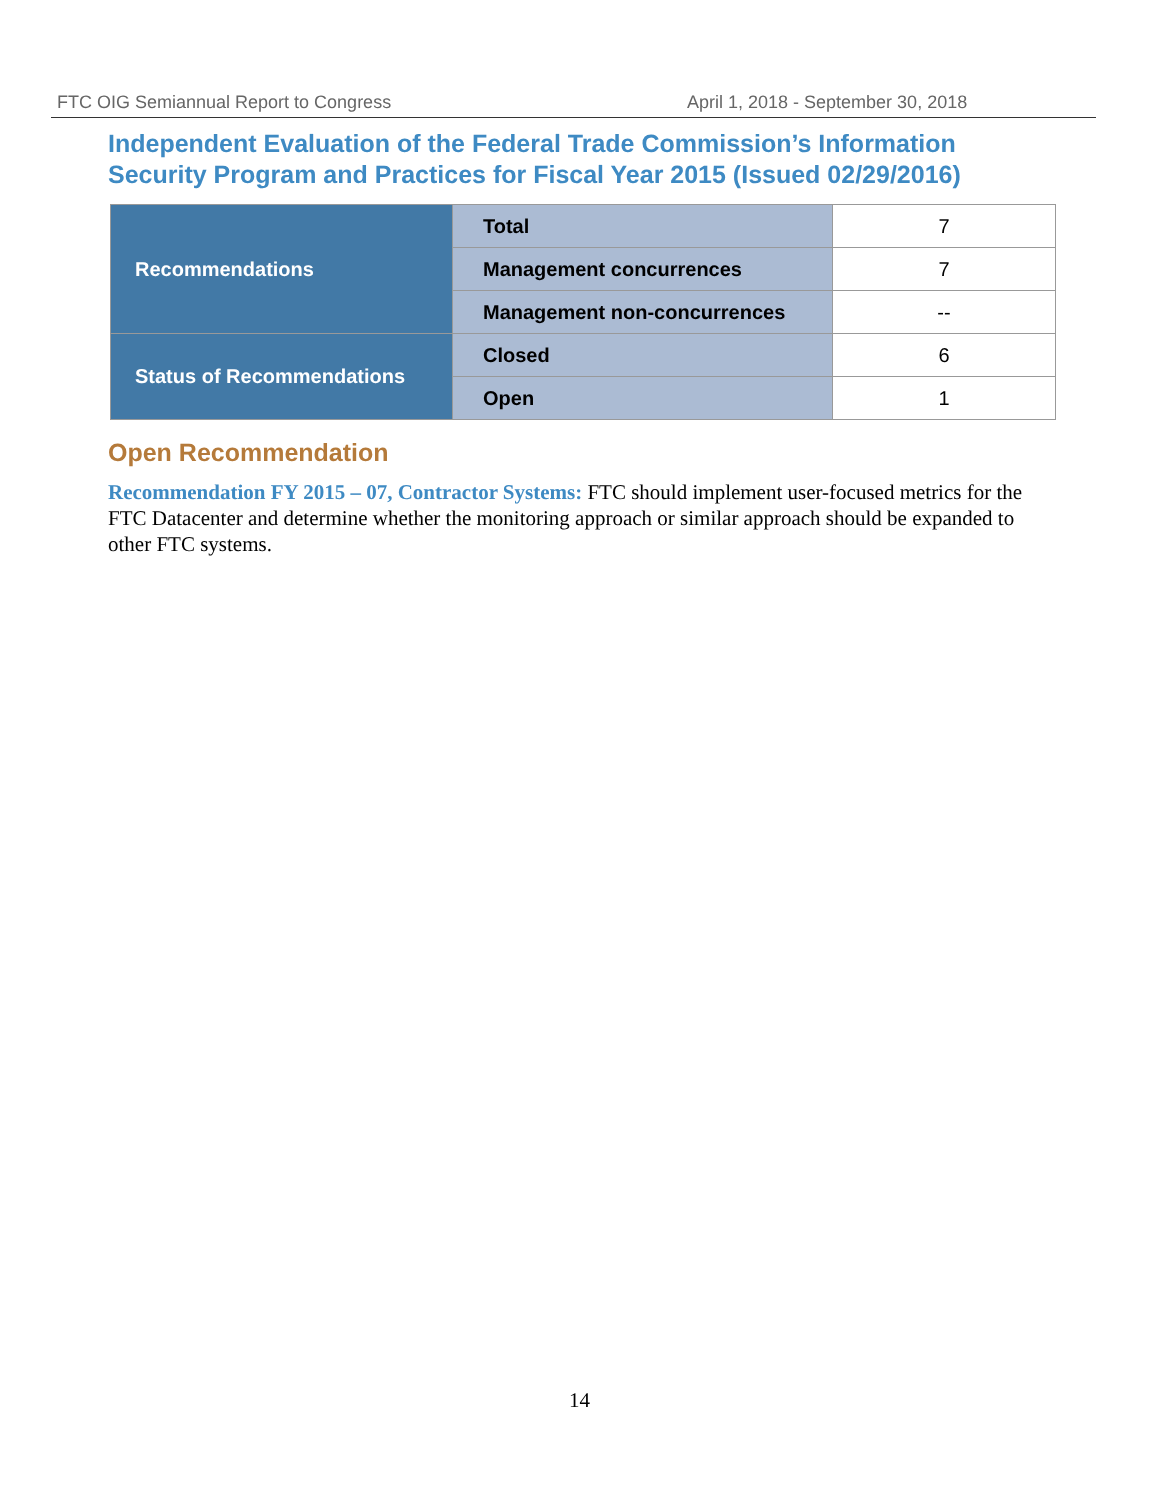FTC OIG Semiannual Report to Congress April 1, 2018 - September 30, 2018
Independent Evaluation of the Federal Trade Commission’s Information Security Program and Practices for Fiscal Year 2015 (Issued 02/29/2016)
| Recommendations | Total | 7 |
| | Management concurrences | 7 |
| | Management non-concurrences | -- |
| Status of Recommendations | Closed | 6 |
| | Open | 1 |
Open Recommendation
Recommendation FY 2015 – 07, Contractor Systems: FTC should implement user-focused metrics for the FTC Datacenter and determine whether the monitoring approach or similar approach should be expanded to other FTC systems.
14